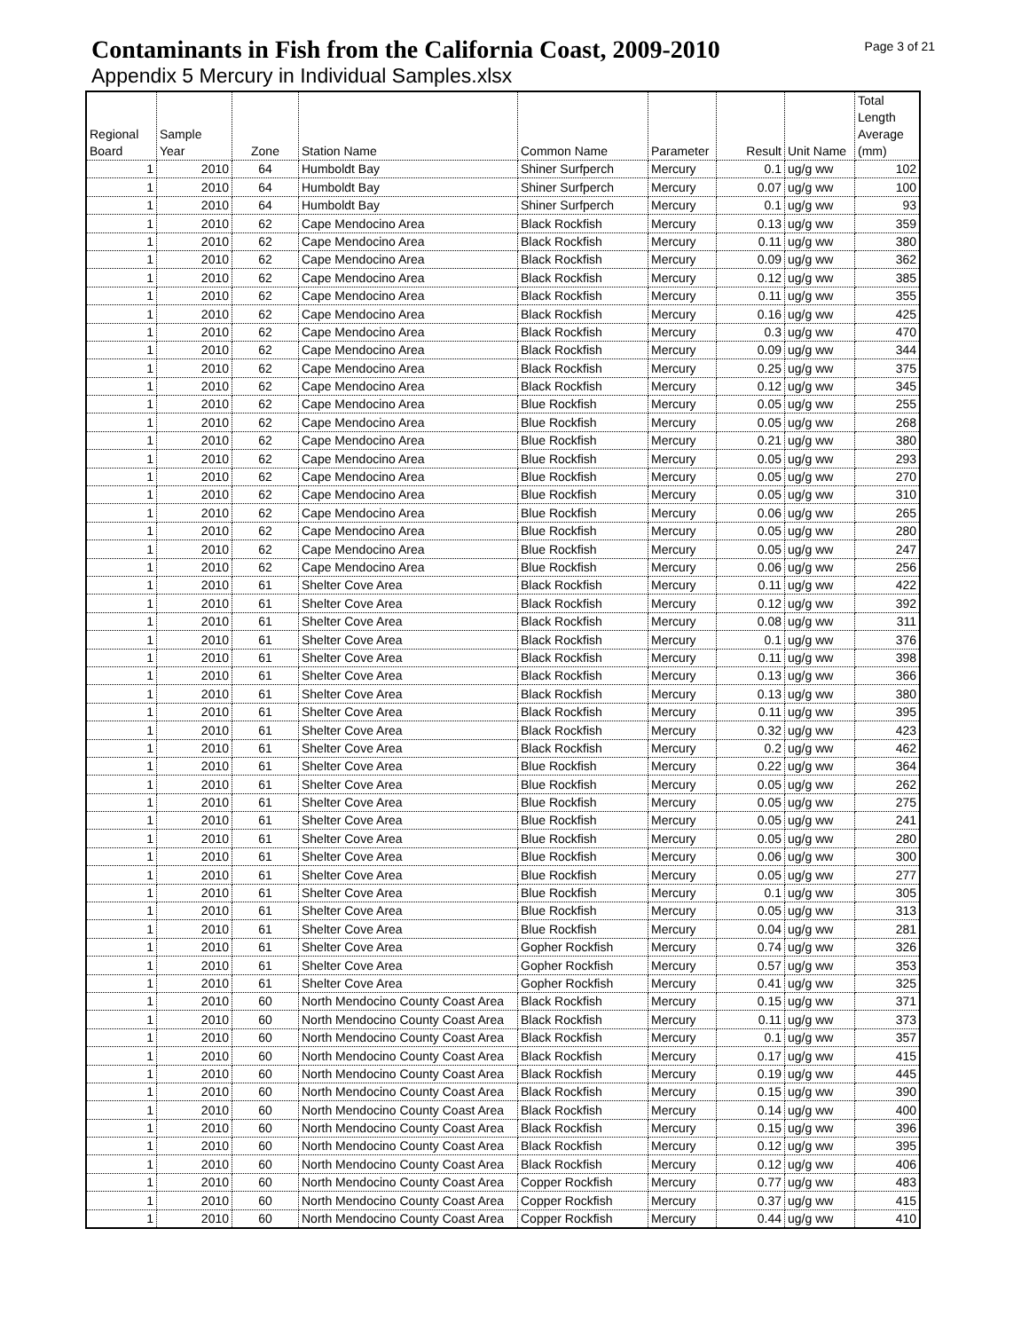Contaminants in Fish from the California Coast, 2009-2010
Appendix 5 Mercury in Individual Samples.xlsx
Page 3 of 21
| Regional Board | Sample Year | Zone | Station Name | Common Name | Parameter | Result | Unit Name | Total Length Average (mm) |
| --- | --- | --- | --- | --- | --- | --- | --- | --- |
| 1 | 2010 | 64 | Humboldt Bay | Shiner Surfperch | Mercury | 0.1 | ug/g ww | 102 |
| 1 | 2010 | 64 | Humboldt Bay | Shiner Surfperch | Mercury | 0.07 | ug/g ww | 100 |
| 1 | 2010 | 64 | Humboldt Bay | Shiner Surfperch | Mercury | 0.1 | ug/g ww | 93 |
| 1 | 2010 | 62 | Cape Mendocino Area | Black Rockfish | Mercury | 0.13 | ug/g ww | 359 |
| 1 | 2010 | 62 | Cape Mendocino Area | Black Rockfish | Mercury | 0.11 | ug/g ww | 380 |
| 1 | 2010 | 62 | Cape Mendocino Area | Black Rockfish | Mercury | 0.09 | ug/g ww | 362 |
| 1 | 2010 | 62 | Cape Mendocino Area | Black Rockfish | Mercury | 0.12 | ug/g ww | 385 |
| 1 | 2010 | 62 | Cape Mendocino Area | Black Rockfish | Mercury | 0.11 | ug/g ww | 355 |
| 1 | 2010 | 62 | Cape Mendocino Area | Black Rockfish | Mercury | 0.16 | ug/g ww | 425 |
| 1 | 2010 | 62 | Cape Mendocino Area | Black Rockfish | Mercury | 0.3 | ug/g ww | 470 |
| 1 | 2010 | 62 | Cape Mendocino Area | Black Rockfish | Mercury | 0.09 | ug/g ww | 344 |
| 1 | 2010 | 62 | Cape Mendocino Area | Black Rockfish | Mercury | 0.25 | ug/g ww | 375 |
| 1 | 2010 | 62 | Cape Mendocino Area | Black Rockfish | Mercury | 0.12 | ug/g ww | 345 |
| 1 | 2010 | 62 | Cape Mendocino Area | Blue Rockfish | Mercury | 0.05 | ug/g ww | 255 |
| 1 | 2010 | 62 | Cape Mendocino Area | Blue Rockfish | Mercury | 0.05 | ug/g ww | 268 |
| 1 | 2010 | 62 | Cape Mendocino Area | Blue Rockfish | Mercury | 0.21 | ug/g ww | 380 |
| 1 | 2010 | 62 | Cape Mendocino Area | Blue Rockfish | Mercury | 0.05 | ug/g ww | 293 |
| 1 | 2010 | 62 | Cape Mendocino Area | Blue Rockfish | Mercury | 0.05 | ug/g ww | 270 |
| 1 | 2010 | 62 | Cape Mendocino Area | Blue Rockfish | Mercury | 0.05 | ug/g ww | 310 |
| 1 | 2010 | 62 | Cape Mendocino Area | Blue Rockfish | Mercury | 0.06 | ug/g ww | 265 |
| 1 | 2010 | 62 | Cape Mendocino Area | Blue Rockfish | Mercury | 0.05 | ug/g ww | 280 |
| 1 | 2010 | 62 | Cape Mendocino Area | Blue Rockfish | Mercury | 0.05 | ug/g ww | 247 |
| 1 | 2010 | 62 | Cape Mendocino Area | Blue Rockfish | Mercury | 0.06 | ug/g ww | 256 |
| 1 | 2010 | 61 | Shelter Cove Area | Black Rockfish | Mercury | 0.11 | ug/g ww | 422 |
| 1 | 2010 | 61 | Shelter Cove Area | Black Rockfish | Mercury | 0.12 | ug/g ww | 392 |
| 1 | 2010 | 61 | Shelter Cove Area | Black Rockfish | Mercury | 0.08 | ug/g ww | 311 |
| 1 | 2010 | 61 | Shelter Cove Area | Black Rockfish | Mercury | 0.1 | ug/g ww | 376 |
| 1 | 2010 | 61 | Shelter Cove Area | Black Rockfish | Mercury | 0.11 | ug/g ww | 398 |
| 1 | 2010 | 61 | Shelter Cove Area | Black Rockfish | Mercury | 0.13 | ug/g ww | 366 |
| 1 | 2010 | 61 | Shelter Cove Area | Black Rockfish | Mercury | 0.13 | ug/g ww | 380 |
| 1 | 2010 | 61 | Shelter Cove Area | Black Rockfish | Mercury | 0.11 | ug/g ww | 395 |
| 1 | 2010 | 61 | Shelter Cove Area | Black Rockfish | Mercury | 0.32 | ug/g ww | 423 |
| 1 | 2010 | 61 | Shelter Cove Area | Black Rockfish | Mercury | 0.2 | ug/g ww | 462 |
| 1 | 2010 | 61 | Shelter Cove Area | Blue Rockfish | Mercury | 0.22 | ug/g ww | 364 |
| 1 | 2010 | 61 | Shelter Cove Area | Blue Rockfish | Mercury | 0.05 | ug/g ww | 262 |
| 1 | 2010 | 61 | Shelter Cove Area | Blue Rockfish | Mercury | 0.05 | ug/g ww | 275 |
| 1 | 2010 | 61 | Shelter Cove Area | Blue Rockfish | Mercury | 0.05 | ug/g ww | 241 |
| 1 | 2010 | 61 | Shelter Cove Area | Blue Rockfish | Mercury | 0.05 | ug/g ww | 280 |
| 1 | 2010 | 61 | Shelter Cove Area | Blue Rockfish | Mercury | 0.06 | ug/g ww | 300 |
| 1 | 2010 | 61 | Shelter Cove Area | Blue Rockfish | Mercury | 0.05 | ug/g ww | 277 |
| 1 | 2010 | 61 | Shelter Cove Area | Blue Rockfish | Mercury | 0.1 | ug/g ww | 305 |
| 1 | 2010 | 61 | Shelter Cove Area | Blue Rockfish | Mercury | 0.05 | ug/g ww | 313 |
| 1 | 2010 | 61 | Shelter Cove Area | Blue Rockfish | Mercury | 0.04 | ug/g ww | 281 |
| 1 | 2010 | 61 | Shelter Cove Area | Gopher Rockfish | Mercury | 0.74 | ug/g ww | 326 |
| 1 | 2010 | 61 | Shelter Cove Area | Gopher Rockfish | Mercury | 0.57 | ug/g ww | 353 |
| 1 | 2010 | 61 | Shelter Cove Area | Gopher Rockfish | Mercury | 0.41 | ug/g ww | 325 |
| 1 | 2010 | 60 | North Mendocino County Coast Area | Black Rockfish | Mercury | 0.15 | ug/g ww | 371 |
| 1 | 2010 | 60 | North Mendocino County Coast Area | Black Rockfish | Mercury | 0.11 | ug/g ww | 373 |
| 1 | 2010 | 60 | North Mendocino County Coast Area | Black Rockfish | Mercury | 0.1 | ug/g ww | 357 |
| 1 | 2010 | 60 | North Mendocino County Coast Area | Black Rockfish | Mercury | 0.17 | ug/g ww | 415 |
| 1 | 2010 | 60 | North Mendocino County Coast Area | Black Rockfish | Mercury | 0.19 | ug/g ww | 445 |
| 1 | 2010 | 60 | North Mendocino County Coast Area | Black Rockfish | Mercury | 0.15 | ug/g ww | 390 |
| 1 | 2010 | 60 | North Mendocino County Coast Area | Black Rockfish | Mercury | 0.14 | ug/g ww | 400 |
| 1 | 2010 | 60 | North Mendocino County Coast Area | Black Rockfish | Mercury | 0.15 | ug/g ww | 396 |
| 1 | 2010 | 60 | North Mendocino County Coast Area | Black Rockfish | Mercury | 0.12 | ug/g ww | 395 |
| 1 | 2010 | 60 | North Mendocino County Coast Area | Black Rockfish | Mercury | 0.12 | ug/g ww | 406 |
| 1 | 2010 | 60 | North Mendocino County Coast Area | Copper Rockfish | Mercury | 0.77 | ug/g ww | 483 |
| 1 | 2010 | 60 | North Mendocino County Coast Area | Copper Rockfish | Mercury | 0.37 | ug/g ww | 415 |
| 1 | 2010 | 60 | North Mendocino County Coast Area | Copper Rockfish | Mercury | 0.44 | ug/g ww | 410 |